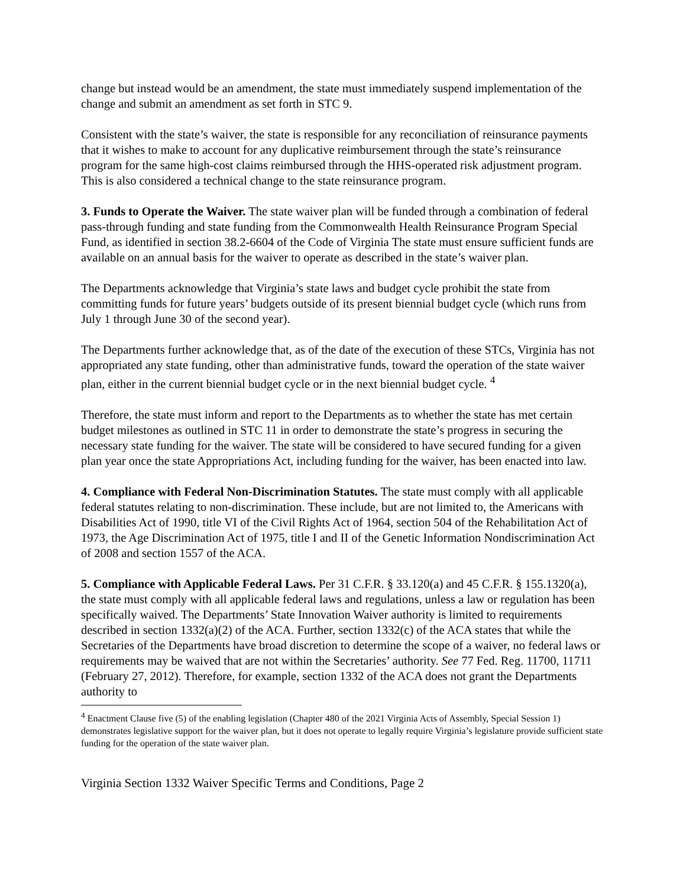change but instead would be an amendment, the state must immediately suspend implementation of the change and submit an amendment as set forth in STC 9.
Consistent with the state’s waiver, the state is responsible for any reconciliation of reinsurance payments that it wishes to make to account for any duplicative reimbursement through the state’s reinsurance program for the same high-cost claims reimbursed through the HHS-operated risk adjustment program. This is also considered a technical change to the state reinsurance program.
3. Funds to Operate the Waiver. The state waiver plan will be funded through a combination of federal pass-through funding and state funding from the Commonwealth Health Reinsurance Program Special Fund, as identified in section 38.2-6604 of the Code of Virginia The state must ensure sufficient funds are available on an annual basis for the waiver to operate as described in the state’s waiver plan.
The Departments acknowledge that Virginia’s state laws and budget cycle prohibit the state from committing funds for future years’ budgets outside of its present biennial budget cycle (which runs from July 1 through June 30 of the second year).
The Departments further acknowledge that, as of the date of the execution of these STCs, Virginia has not appropriated any state funding, other than administrative funds, toward the operation of the state waiver plan, either in the current biennial budget cycle or in the next biennial budget cycle. <sup>4</sup>
Therefore, the state must inform and report to the Departments as to whether the state has met certain budget milestones as outlined in STC 11 in order to demonstrate the state’s progress in securing the necessary state funding for the waiver. The state will be considered to have secured funding for a given plan year once the state Appropriations Act, including funding for the waiver, has been enacted into law.
4. Compliance with Federal Non-Discrimination Statutes. The state must comply with all applicable federal statutes relating to non-discrimination. These include, but are not limited to, the Americans with Disabilities Act of 1990, title VI of the Civil Rights Act of 1964, section 504 of the Rehabilitation Act of 1973, the Age Discrimination Act of 1975, title I and II of the Genetic Information Nondiscrimination Act of 2008 and section 1557 of the ACA.
5. Compliance with Applicable Federal Laws. Per 31 C.F.R. § 33.120(a) and 45 C.F.R. § 155.1320(a), the state must comply with all applicable federal laws and regulations, unless a law or regulation has been specifically waived. The Departments’ State Innovation Waiver authority is limited to requirements described in section 1332(a)(2) of the ACA. Further, section 1332(c) of the ACA states that while the Secretaries of the Departments have broad discretion to determine the scope of a waiver, no federal laws or requirements may be waived that are not within the Secretaries’ authority. See 77 Fed. Reg. 11700, 11711 (February 27, 2012). Therefore, for example, section 1332 of the ACA does not grant the Departments authority to
<sup>4</sup> Enactment Clause five (5) of the enabling legislation (Chapter 480 of the 2021 Virginia Acts of Assembly, Special Session 1) demonstrates legislative support for the waiver plan, but it does not operate to legally require Virginia’s legislature provide sufficient state funding for the operation of the state waiver plan.
Virginia Section 1332 Waiver Specific Terms and Conditions, Page 2